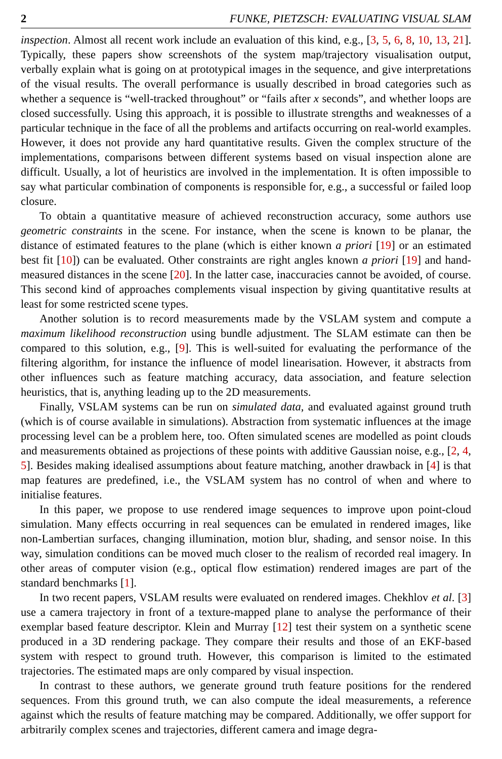2 FUNKE, PIETZSCH: EVALUATING VISUAL SLAM
inspection. Almost all recent work include an evaluation of this kind, e.g., [3, 5, 6, 8, 10, 13, 21]. Typically, these papers show screenshots of the system map/trajectory visualisation output, verbally explain what is going on at prototypical images in the sequence, and give interpretations of the visual results. The overall performance is usually described in broad categories such as whether a sequence is “well-tracked throughout” or “fails after x seconds”, and whether loops are closed successfully. Using this approach, it is possible to illustrate strengths and weaknesses of a particular technique in the face of all the problems and artifacts occurring on real-world examples. However, it does not provide any hard quantitative results. Given the complex structure of the implementations, comparisons between different systems based on visual inspection alone are difficult. Usually, a lot of heuristics are involved in the implementation. It is often impossible to say what particular combination of components is responsible for, e.g., a successful or failed loop closure.
To obtain a quantitative measure of achieved reconstruction accuracy, some authors use geometric constraints in the scene. For instance, when the scene is known to be planar, the distance of estimated features to the plane (which is either known a priori [19] or an estimated best fit [10]) can be evaluated. Other constraints are right angles known a priori [19] and hand-measured distances in the scene [20]. In the latter case, inaccuracies cannot be avoided, of course. This second kind of approaches complements visual inspection by giving quantitative results at least for some restricted scene types.
Another solution is to record measurements made by the VSLAM system and compute a maximum likelihood reconstruction using bundle adjustment. The SLAM estimate can then be compared to this solution, e.g., [9]. This is well-suited for evaluating the performance of the filtering algorithm, for instance the influence of model linearisation. However, it abstracts from other influences such as feature matching accuracy, data association, and feature selection heuristics, that is, anything leading up to the 2D measurements.
Finally, VSLAM systems can be run on simulated data, and evaluated against ground truth (which is of course available in simulations). Abstraction from systematic influences at the image processing level can be a problem here, too. Often simulated scenes are modelled as point clouds and measurements obtained as projections of these points with additive Gaussian noise, e.g., [2, 4, 5]. Besides making idealised assumptions about feature matching, another drawback in [4] is that map features are predefined, i.e., the VSLAM system has no control of when and where to initialise features.
In this paper, we propose to use rendered image sequences to improve upon point-cloud simulation. Many effects occurring in real sequences can be emulated in rendered images, like non-Lambertian surfaces, changing illumination, motion blur, shading, and sensor noise. In this way, simulation conditions can be moved much closer to the realism of recorded real imagery. In other areas of computer vision (e.g., optical flow estimation) rendered images are part of the standard benchmarks [1].
In two recent papers, VSLAM results were evaluated on rendered images. Chekhlov et al. [3] use a camera trajectory in front of a texture-mapped plane to analyse the performance of their exemplar based feature descriptor. Klein and Murray [12] test their system on a synthetic scene produced in a 3D rendering package. They compare their results and those of an EKF-based system with respect to ground truth. However, this comparison is limited to the estimated trajectories. The estimated maps are only compared by visual inspection.
In contrast to these authors, we generate ground truth feature positions for the rendered sequences. From this ground truth, we can also compute the ideal measurements, a reference against which the results of feature matching may be compared. Additionally, we offer support for arbitrarily complex scenes and trajectories, different camera and image degra-